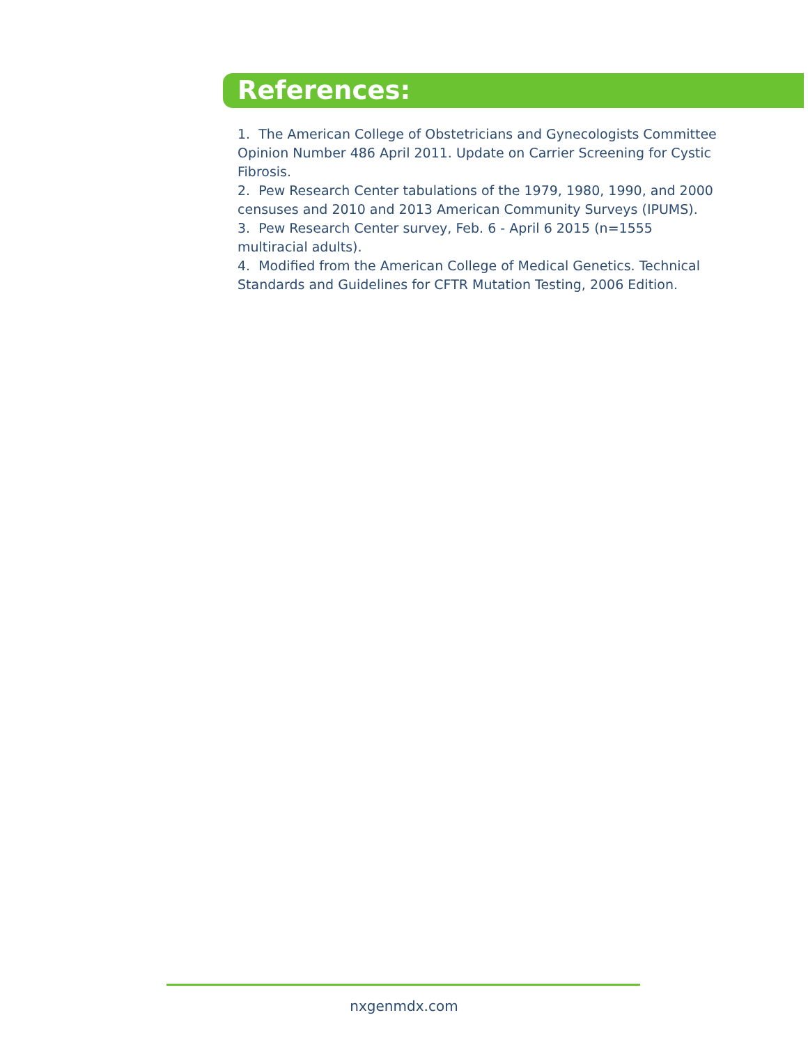References:
1. The American College of Obstetricians and Gynecologists Committee Opinion Number 486 April 2011. Update on Carrier Screening for Cystic Fibrosis.
2. Pew Research Center tabulations of the 1979, 1980, 1990, and 2000 censuses and 2010 and 2013 American Community Surveys (IPUMS).
3. Pew Research Center survey, Feb. 6 - April 6 2015 (n=1555 multiracial adults).
4. Modified from the American College of Medical Genetics. Technical Standards and Guidelines for CFTR Mutation Testing, 2006 Edition.
nxgenmdx.com